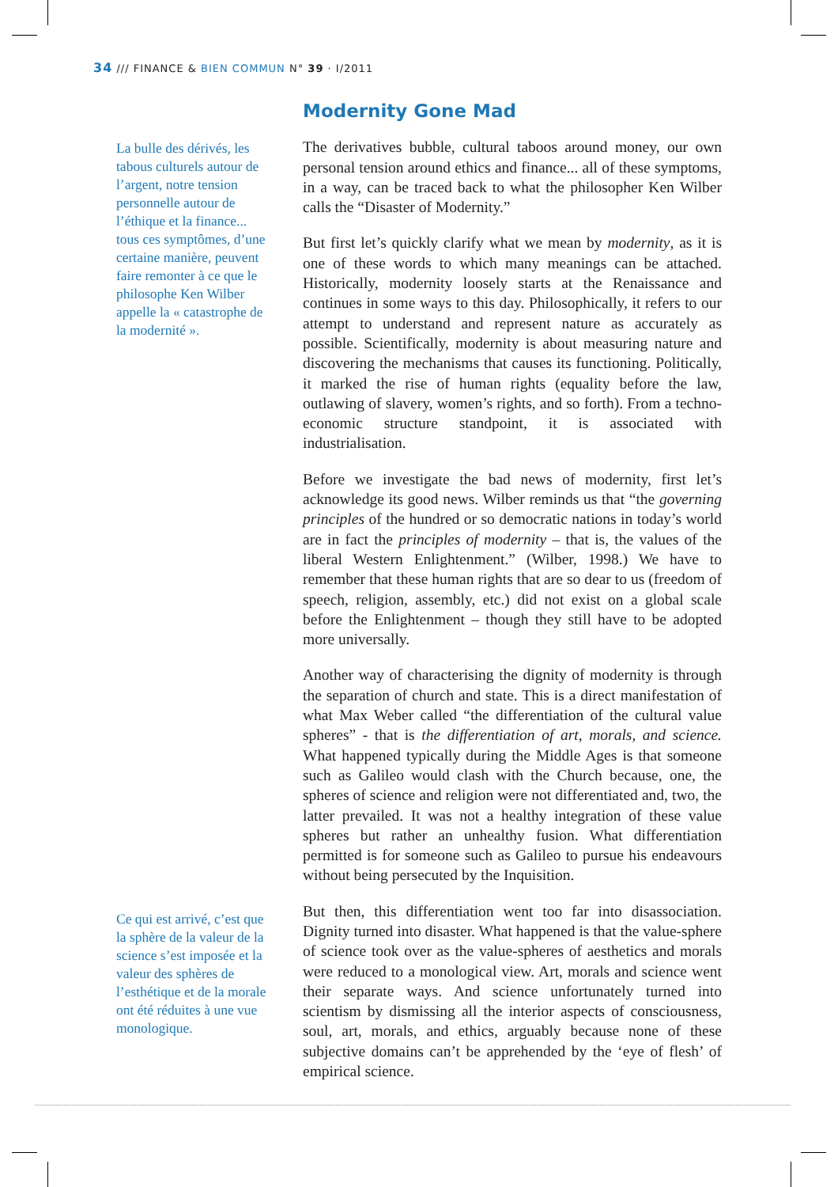34 /// FINANCE & BIEN COMMUN N° 39 · I/2011
La bulle des dérivés, les tabous culturels autour de l’argent, notre tension personnelle autour de l’éthique et la finance... tous ces symptômes, d’une certaine manière, peuvent faire remonter à ce que le philosophe Ken Wilber appelle la « catastrophe de la modernité ».
Modernity Gone Mad
The derivatives bubble, cultural taboos around money, our own personal tension around ethics and finance... all of these symptoms, in a way, can be traced back to what the philosopher Ken Wilber calls the “Disaster of Modernity.”
But first let’s quickly clarify what we mean by modernity, as it is one of these words to which many meanings can be attached. Historically, modernity loosely starts at the Renaissance and continues in some ways to this day. Philosophically, it refers to our attempt to understand and represent nature as accurately as possible. Scientifically, modernity is about measuring nature and discovering the mechanisms that causes its functioning. Politically, it marked the rise of human rights (equality before the law, outlawing of slavery, women’s rights, and so forth). From a techno-economic structure standpoint, it is associated with industrialisation.
Before we investigate the bad news of modernity, first let’s acknowledge its good news. Wilber reminds us that “the governing principles of the hundred or so democratic nations in today’s world are in fact the principles of modernity – that is, the values of the liberal Western Enlightenment.” (Wilber, 1998.) We have to remember that these human rights that are so dear to us (freedom of speech, religion, assembly, etc.) did not exist on a global scale before the Enlightenment – though they still have to be adopted more universally.
Another way of characterising the dignity of modernity is through the separation of church and state. This is a direct manifestation of what Max Weber called “the differentiation of the cultural value spheres” - that is the differentiation of art, morals, and science. What happened typically during the Middle Ages is that someone such as Galileo would clash with the Church because, one, the spheres of science and religion were not differentiated and, two, the latter prevailed. It was not a healthy integration of these value spheres but rather an unhealthy fusion. What differentiation permitted is for someone such as Galileo to pursue his endeavours without being persecuted by the Inquisition.
But then, this differentiation went too far into disassociation. Dignity turned into disaster. What happened is that the value-sphere of science took over as the value-spheres of aesthetics and morals were reduced to a monological view. Art, morals and science went their separate ways. And science unfortunately turned into scientism by dismissing all the interior aspects of consciousness, soul, art, morals, and ethics, arguably because none of these subjective domains can’t be apprehended by the ‘eye of flesh’ of empirical science.
Ce qui est arrivé, c’est que la sphère de la valeur de la science s’est imposée et la valeur des sphères de l’esthétique et de la morale ont été réduites à une vue monologique.